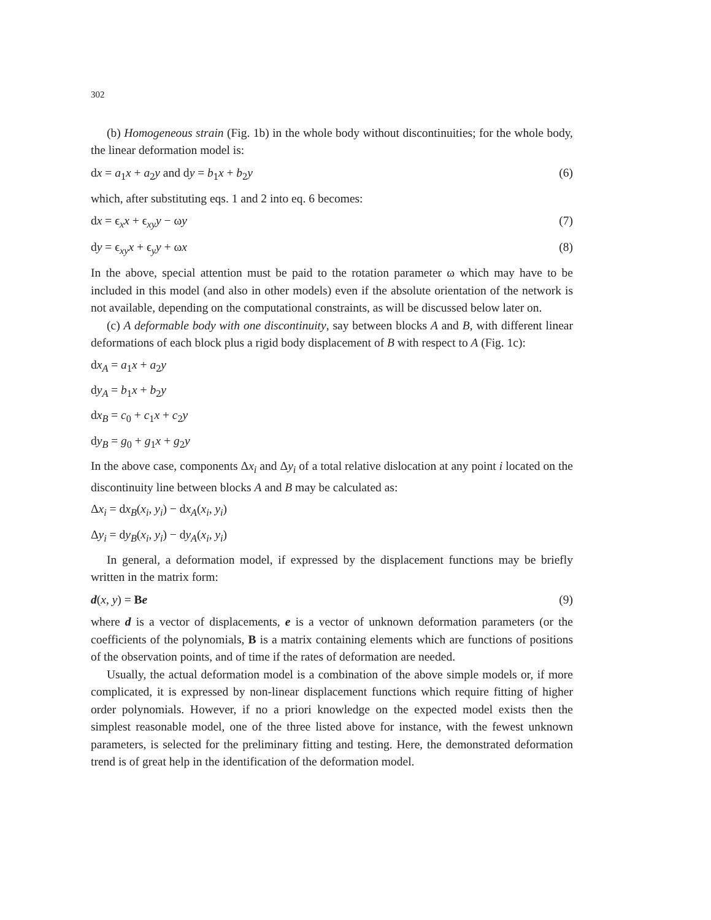302
(b) Homogeneous strain (Fig. 1b) in the whole body without discontinuities; for the whole body, the linear deformation model is:
dx = a<sub>1</sub>x + a<sub>2</sub>y and dy = b<sub>1</sub>x + b<sub>2</sub>y (6)
which, after substituting eqs. 1 and 2 into eq. 6 becomes:
dx = ϵ<sub>x</sub>x + ϵ<sub>xy</sub>y − ωy (7)
dy = ϵ<sub>xy</sub>x + ϵ<sub>y</sub>y + ωx (8)
In the above, special attention must be paid to the rotation parameter ω which may have to be included in this model (and also in other models) even if the absolute orientation of the network is not available, depending on the computational constraints, as will be discussed below later on.
(c) A deformable body with one discontinuity, say between blocks A and B, with different linear deformations of each block plus a rigid body displacement of B with respect to A (Fig. 1c):
dx<sub>A</sub> = a<sub>1</sub>x + a<sub>2</sub>y
dy<sub>A</sub> = b<sub>1</sub>x + b<sub>2</sub>y
dx<sub>B</sub> = c<sub>0</sub> + c<sub>1</sub>x + c<sub>2</sub>y
dy<sub>B</sub> = g<sub>0</sub> + g<sub>1</sub>x + g<sub>2</sub>y
In the above case, components Δx<sub>i</sub> and Δy<sub>i</sub> of a total relative dislocation at any point i located on the discontinuity line between blocks A and B may be calculated as:
Δx<sub>i</sub> = dx<sub>B</sub>(x<sub>i</sub>, y<sub>i</sub>) − dx<sub>A</sub>(x<sub>i</sub>, y<sub>i</sub>)
Δy<sub>i</sub> = dy<sub>B</sub>(x<sub>i</sub>, y<sub>i</sub>) − dy<sub>A</sub>(x<sub>i</sub>, y<sub>i</sub>)
In general, a deformation model, if expressed by the displacement functions may be briefly written in the matrix form:
d(x, y) = Be (9)
where d is a vector of displacements, e is a vector of unknown deformation parameters (or the coefficients of the polynomials, B is a matrix containing elements which are functions of positions of the observation points, and of time if the rates of deformation are needed.
Usually, the actual deformation model is a combination of the above simple models or, if more complicated, it is expressed by non-linear displacement functions which require fitting of higher order polynomials. However, if no a priori knowledge on the expected model exists then the simplest reasonable model, one of the three listed above for instance, with the fewest unknown parameters, is selected for the preliminary fitting and testing. Here, the demonstrated deformation trend is of great help in the identification of the deformation model.